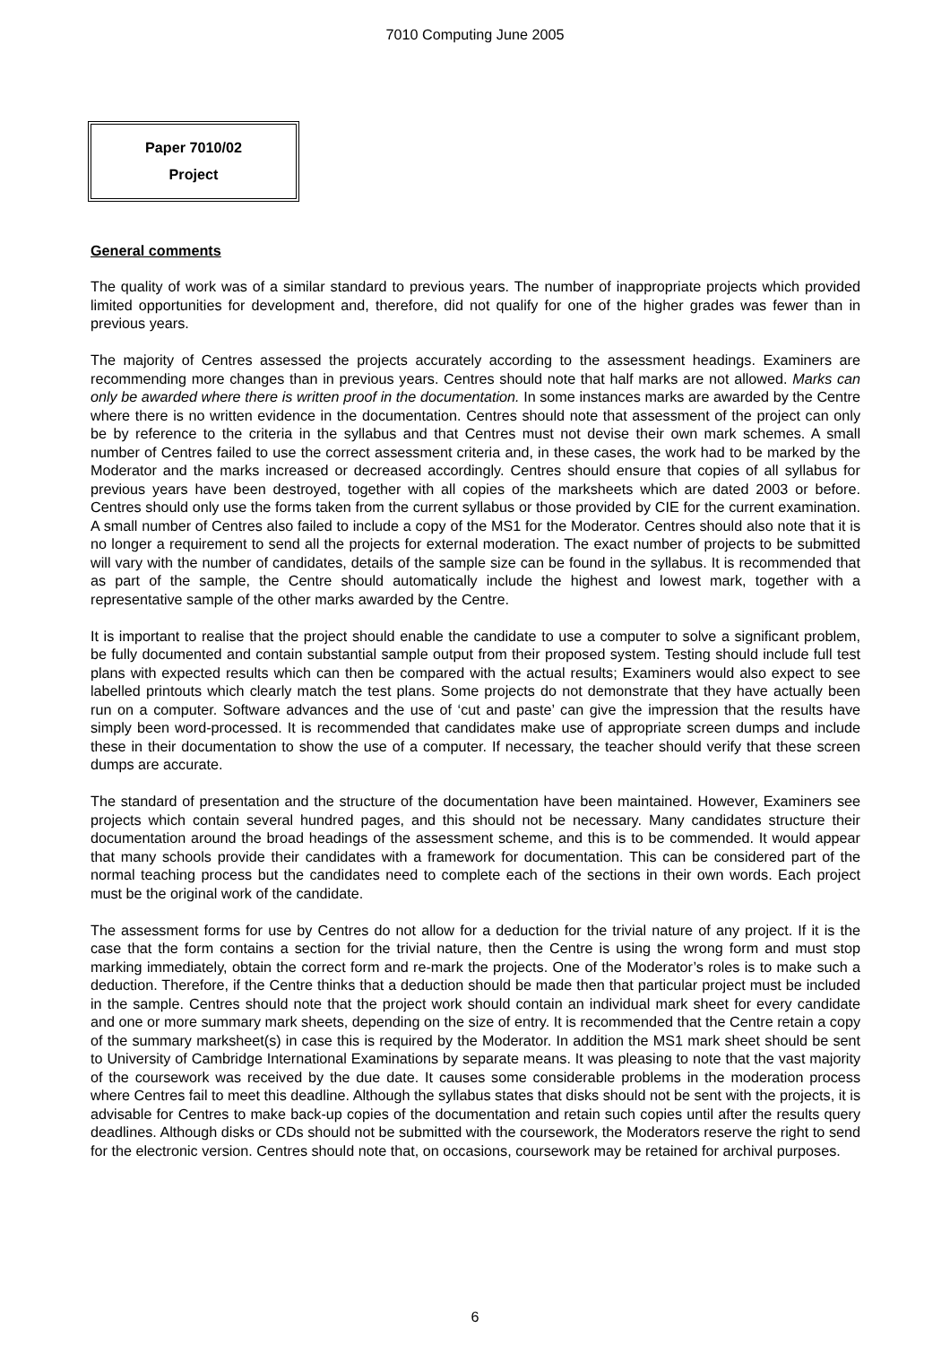7010 Computing June 2005
Paper 7010/02
Project
General comments
The quality of work was of a similar standard to previous years. The number of inappropriate projects which provided limited opportunities for development and, therefore, did not qualify for one of the higher grades was fewer than in previous years.
The majority of Centres assessed the projects accurately according to the assessment headings. Examiners are recommending more changes than in previous years. Centres should note that half marks are not allowed. Marks can only be awarded where there is written proof in the documentation. In some instances marks are awarded by the Centre where there is no written evidence in the documentation. Centres should note that assessment of the project can only be by reference to the criteria in the syllabus and that Centres must not devise their own mark schemes. A small number of Centres failed to use the correct assessment criteria and, in these cases, the work had to be marked by the Moderator and the marks increased or decreased accordingly. Centres should ensure that copies of all syllabus for previous years have been destroyed, together with all copies of the marksheets which are dated 2003 or before. Centres should only use the forms taken from the current syllabus or those provided by CIE for the current examination. A small number of Centres also failed to include a copy of the MS1 for the Moderator. Centres should also note that it is no longer a requirement to send all the projects for external moderation. The exact number of projects to be submitted will vary with the number of candidates, details of the sample size can be found in the syllabus. It is recommended that as part of the sample, the Centre should automatically include the highest and lowest mark, together with a representative sample of the other marks awarded by the Centre.
It is important to realise that the project should enable the candidate to use a computer to solve a significant problem, be fully documented and contain substantial sample output from their proposed system. Testing should include full test plans with expected results which can then be compared with the actual results; Examiners would also expect to see labelled printouts which clearly match the test plans. Some projects do not demonstrate that they have actually been run on a computer. Software advances and the use of ‘cut and paste’ can give the impression that the results have simply been word-processed. It is recommended that candidates make use of appropriate screen dumps and include these in their documentation to show the use of a computer. If necessary, the teacher should verify that these screen dumps are accurate.
The standard of presentation and the structure of the documentation have been maintained. However, Examiners see projects which contain several hundred pages, and this should not be necessary. Many candidates structure their documentation around the broad headings of the assessment scheme, and this is to be commended. It would appear that many schools provide their candidates with a framework for documentation. This can be considered part of the normal teaching process but the candidates need to complete each of the sections in their own words. Each project must be the original work of the candidate.
The assessment forms for use by Centres do not allow for a deduction for the trivial nature of any project. If it is the case that the form contains a section for the trivial nature, then the Centre is using the wrong form and must stop marking immediately, obtain the correct form and re-mark the projects. One of the Moderator’s roles is to make such a deduction. Therefore, if the Centre thinks that a deduction should be made then that particular project must be included in the sample. Centres should note that the project work should contain an individual mark sheet for every candidate and one or more summary mark sheets, depending on the size of entry. It is recommended that the Centre retain a copy of the summary marksheet(s) in case this is required by the Moderator. In addition the MS1 mark sheet should be sent to University of Cambridge International Examinations by separate means. It was pleasing to note that the vast majority of the coursework was received by the due date. It causes some considerable problems in the moderation process where Centres fail to meet this deadline. Although the syllabus states that disks should not be sent with the projects, it is advisable for Centres to make back-up copies of the documentation and retain such copies until after the results query deadlines. Although disks or CDs should not be submitted with the coursework, the Moderators reserve the right to send for the electronic version. Centres should note that, on occasions, coursework may be retained for archival purposes.
6